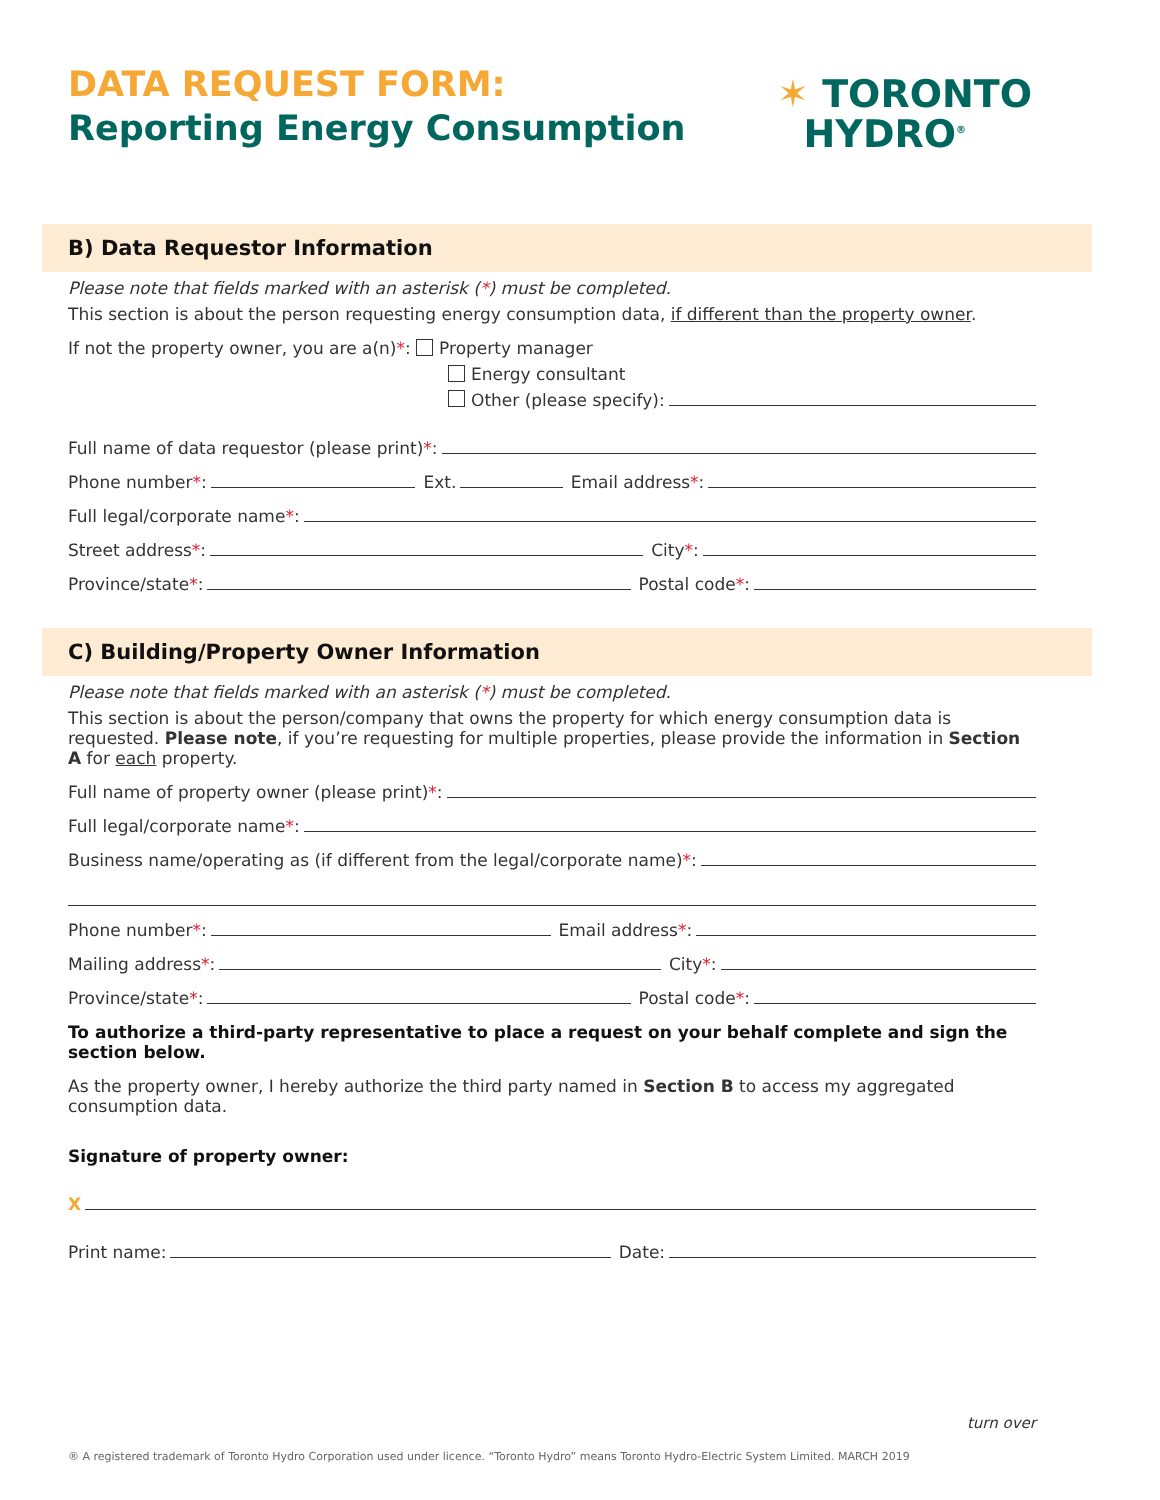DATA REQUEST FORM:
Reporting Energy Consumption
✶ TORONTO
HYDRO<sup>®</sup>
B) Data Requestor Information
Please note that fields marked with an asterisk (*) must be completed.
This section is about the person requesting energy consumption data, if different than the property owner.
If not the property owner, you are a(n)*: Property manager
Energy consultant
Other (please specify):
Full name of data requestor (please print) *:
Phone number *: Ext. Email address *:
Full legal/corporate name *:
Street address *: City *:
Province/state *: Postal code *:
C) Building/Property Owner Information
Please note that fields marked with an asterisk (*) must be completed.
This section is about the person/company that owns the property for which energy consumption data is requested. Please note, if you’re requesting for multiple properties, please provide the information in Section A for each property.
Full name of property owner (please print) *:
Full legal/corporate name *:
Business name/operating as (if different from the legal/corporate name) *:
Phone number *: Email address *:
Mailing address *: City *:
Province/state *: Postal code *:
To authorize a third-party representative to place a request on your behalf complete and sign the section below.
As the property owner, I hereby authorize the third party named in Section B to access my aggregated consumption data.
Signature of property owner:
X
Print name: Date:
turn over
® A registered trademark of Toronto Hydro Corporation used under licence. “Toronto Hydro” means Toronto Hydro-Electric System Limited. MARCH 2019